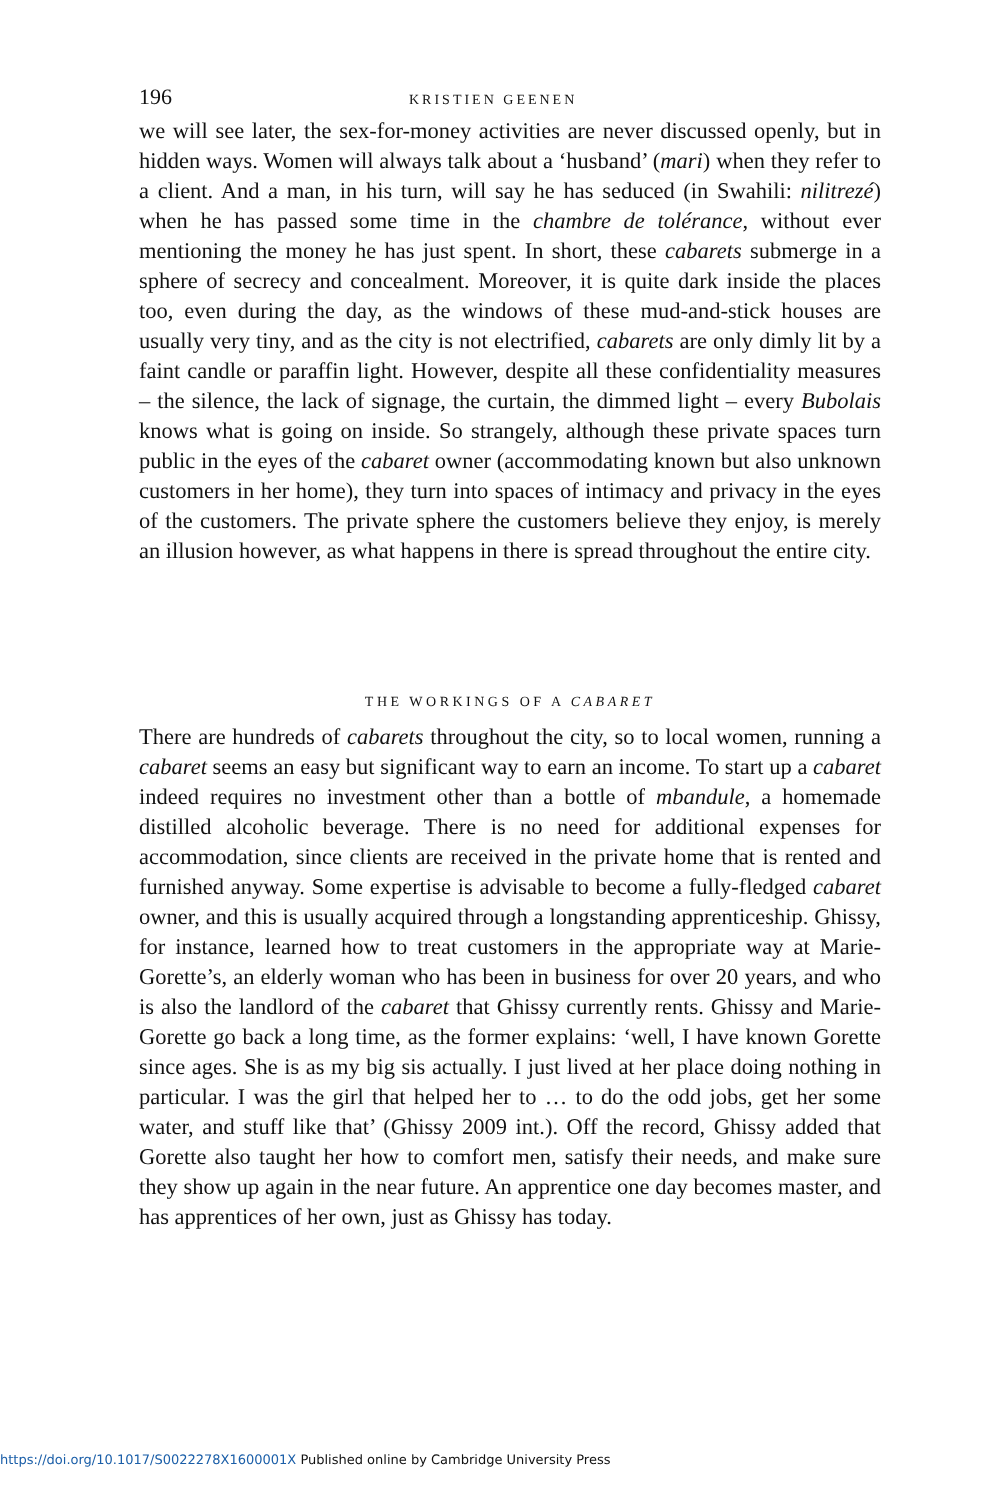196 KRISTIEN GEENEN
we will see later, the sex-for-money activities are never discussed openly, but in hidden ways. Women will always talk about a ‘husband’ (mari) when they refer to a client. And a man, in his turn, will say he has seduced (in Swahili: nilitrezé) when he has passed some time in the chambre de tolérance, without ever mentioning the money he has just spent. In short, these cabarets submerge in a sphere of secrecy and concealment. Moreover, it is quite dark inside the places too, even during the day, as the windows of these mud-and-stick houses are usually very tiny, and as the city is not electrified, cabarets are only dimly lit by a faint candle or paraffin light. However, despite all these confidentiality measures – the silence, the lack of signage, the curtain, the dimmed light – every Bubolais knows what is going on inside. So strangely, although these private spaces turn public in the eyes of the cabaret owner (accommodating known but also unknown customers in her home), they turn into spaces of intimacy and privacy in the eyes of the customers. The private sphere the customers believe they enjoy, is merely an illusion however, as what happens in there is spread throughout the entire city.
THE WORKINGS OF A CABARET
There are hundreds of cabarets throughout the city, so to local women, running a cabaret seems an easy but significant way to earn an income. To start up a cabaret indeed requires no investment other than a bottle of mbandule, a homemade distilled alcoholic beverage. There is no need for additional expenses for accommodation, since clients are received in the private home that is rented and furnished anyway. Some expertise is advisable to become a fully-fledged cabaret owner, and this is usually acquired through a longstanding apprenticeship. Ghissy, for instance, learned how to treat customers in the appropriate way at Marie-Gorette’s, an elderly woman who has been in business for over 20 years, and who is also the landlord of the cabaret that Ghissy currently rents. Ghissy and Marie-Gorette go back a long time, as the former explains: ‘well, I have known Gorette since ages. She is as my big sis actually. I just lived at her place doing nothing in particular. I was the girl that helped her to … to do the odd jobs, get her some water, and stuff like that’ (Ghissy 2009 int.). Off the record, Ghissy added that Gorette also taught her how to comfort men, satisfy their needs, and make sure they show up again in the near future. An apprentice one day becomes master, and has apprentices of her own, just as Ghissy has today.
https://doi.org/10.1017/S0022278X1600001X Published online by Cambridge University Press